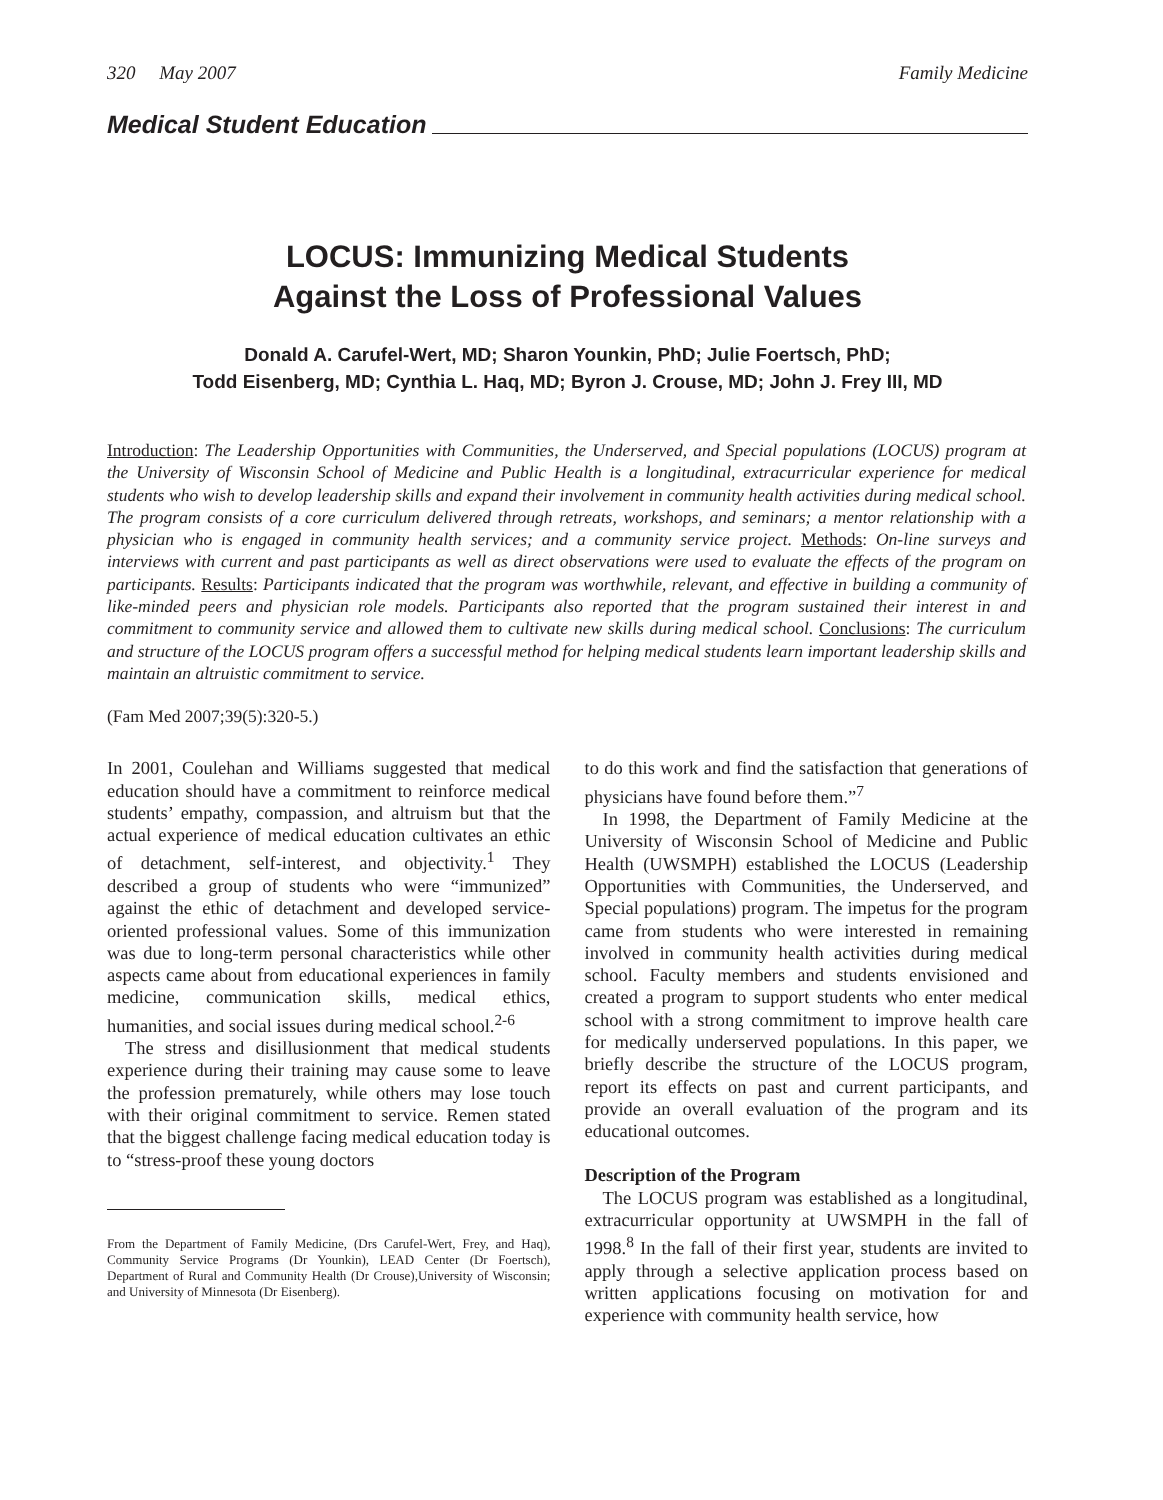320 May 2007 Family Medicine
Medical Student Education
LOCUS: Immunizing Medical Students
Against the Loss of Professional Values
Donald A. Carufel-Wert, MD; Sharon Younkin, PhD; Julie Foertsch, PhD;
Todd Eisenberg, MD; Cynthia L. Haq, MD; Byron J. Crouse, MD; John J. Frey III, MD
Introduction: The Leadership Opportunities with Communities, the Underserved, and Special populations (LOCUS) program at the University of Wisconsin School of Medicine and Public Health is a longitudinal, extracurricular experience for medical students who wish to develop leadership skills and expand their involvement in community health activities during medical school. The program consists of a core curriculum delivered through retreats, workshops, and seminars; a mentor relationship with a physician who is engaged in community health services; and a community service project. Methods: On-line surveys and interviews with current and past participants as well as direct observations were used to evaluate the effects of the program on participants. Results: Participants indicated that the program was worthwhile, relevant, and effective in building a community of like-minded peers and physician role models. Participants also reported that the program sustained their interest in and commitment to community service and allowed them to cultivate new skills during medical school. Conclusions: The curriculum and structure of the LOCUS program offers a successful method for helping medical students learn important leadership skills and maintain an altruistic commitment to service.
(Fam Med 2007;39(5):320-5.)
In 2001, Coulehan and Williams suggested that medical education should have a commitment to reinforce medical students’ empathy, compassion, and altruism but that the actual experience of medical education cultivates an ethic of detachment, self-interest, and objectivity.<sup>1</sup> They described a group of students who were “immunized” against the ethic of detachment and developed service-oriented professional values. Some of this immunization was due to long-term personal characteristics while other aspects came about from educational experiences in family medicine, communication skills, medical ethics, humanities, and social issues during medical school.<sup>2-6</sup>
The stress and disillusionment that medical students experience during their training may cause some to leave the profession prematurely, while others may lose touch with their original commitment to service. Remen stated that the biggest challenge facing medical education today is to “stress-proof these young doctors
From the Department of Family Medicine, (Drs Carufel-Wert, Frey, and Haq), Community Service Programs (Dr Younkin), LEAD Center (Dr Foertsch), Department of Rural and Community Health (Dr Crouse),University of Wisconsin; and University of Minnesota (Dr Eisenberg).
to do this work and find the satisfaction that generations of physicians have found before them.”<sup>7</sup>
In 1998, the Department of Family Medicine at the University of Wisconsin School of Medicine and Public Health (UWSMPH) established the LOCUS (Leadership Opportunities with Communities, the Underserved, and Special populations) program. The impetus for the program came from students who were interested in remaining involved in community health activities during medical school. Faculty members and students envisioned and created a program to support students who enter medical school with a strong commitment to improve health care for medically underserved populations. In this paper, we briefly describe the structure of the LOCUS program, report its effects on past and current participants, and provide an overall evaluation of the program and its educational outcomes.
Description of the Program
The LOCUS program was established as a longitudinal, extracurricular opportunity at UWSMPH in the fall of 1998.<sup>8</sup> In the fall of their first year, students are invited to apply through a selective application process based on written applications focusing on motivation for and experience with community health service, how